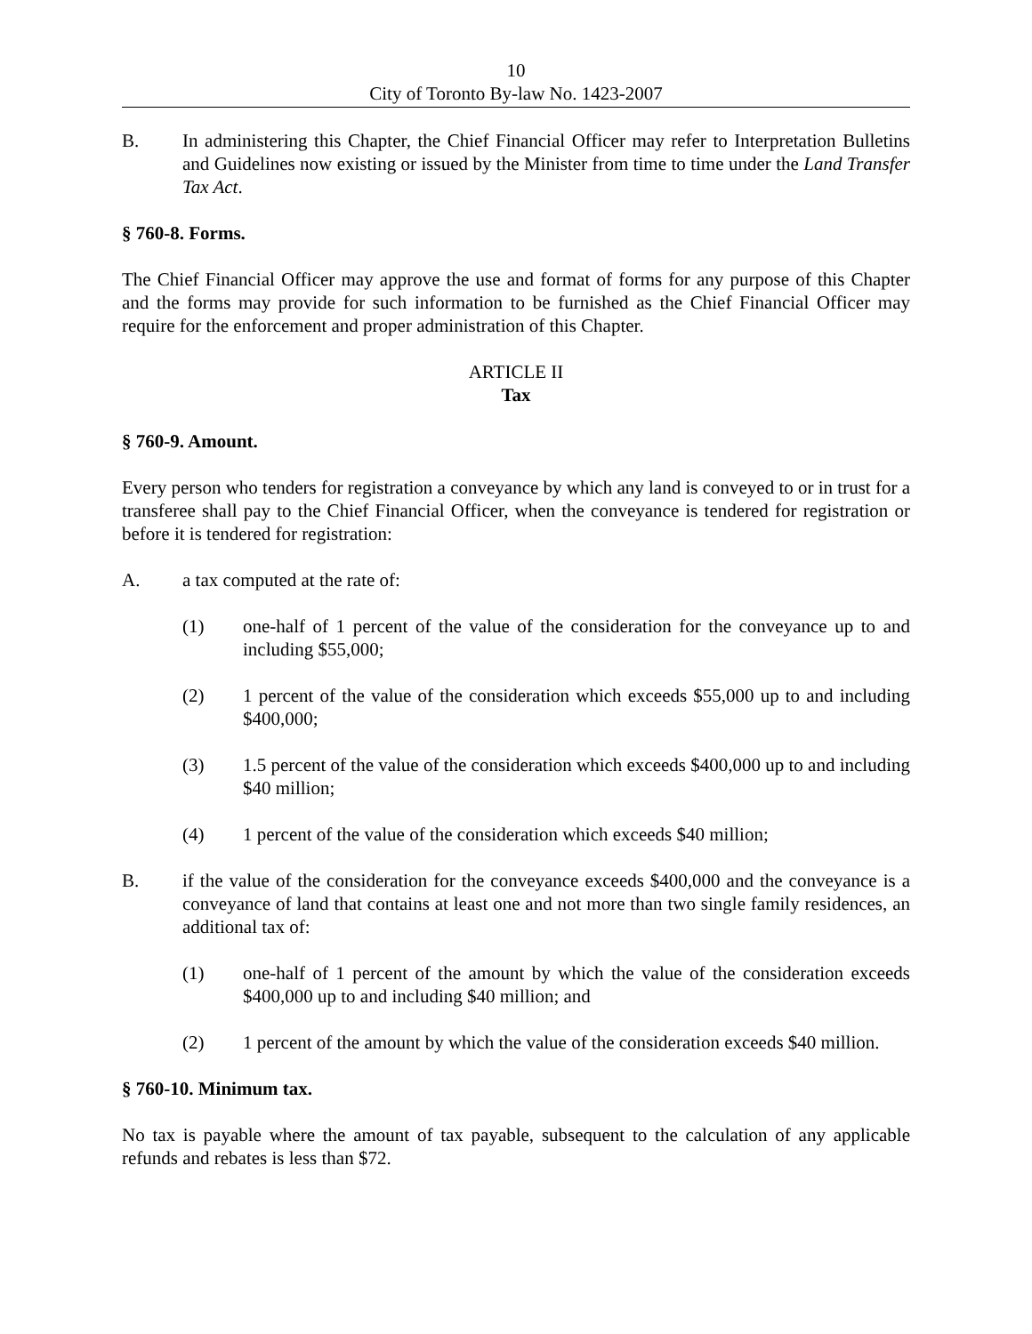10
City of Toronto By-law No. 1423-2007
B. In administering this Chapter, the Chief Financial Officer may refer to Interpretation Bulletins and Guidelines now existing or issued by the Minister from time to time under the Land Transfer Tax Act.
§ 760-8. Forms.
The Chief Financial Officer may approve the use and format of forms for any purpose of this Chapter and the forms may provide for such information to be furnished as the Chief Financial Officer may require for the enforcement and proper administration of this Chapter.
ARTICLE II
Tax
§ 760-9. Amount.
Every person who tenders for registration a conveyance by which any land is conveyed to or in trust for a transferee shall pay to the Chief Financial Officer, when the conveyance is tendered for registration or before it is tendered for registration:
A. a tax computed at the rate of:
(1) one-half of 1 percent of the value of the consideration for the conveyance up to and including $55,000;
(2) 1 percent of the value of the consideration which exceeds $55,000 up to and including $400,000;
(3) 1.5 percent of the value of the consideration which exceeds $400,000 up to and including $40 million;
(4) 1 percent of the value of the consideration which exceeds $40 million;
B. if the value of the consideration for the conveyance exceeds $400,000 and the conveyance is a conveyance of land that contains at least one and not more than two single family residences, an additional tax of:
(1) one-half of 1 percent of the amount by which the value of the consideration exceeds $400,000 up to and including $40 million; and
(2) 1 percent of the amount by which the value of the consideration exceeds $40 million.
§ 760-10. Minimum tax.
No tax is payable where the amount of tax payable, subsequent to the calculation of any applicable refunds and rebates is less than $72.